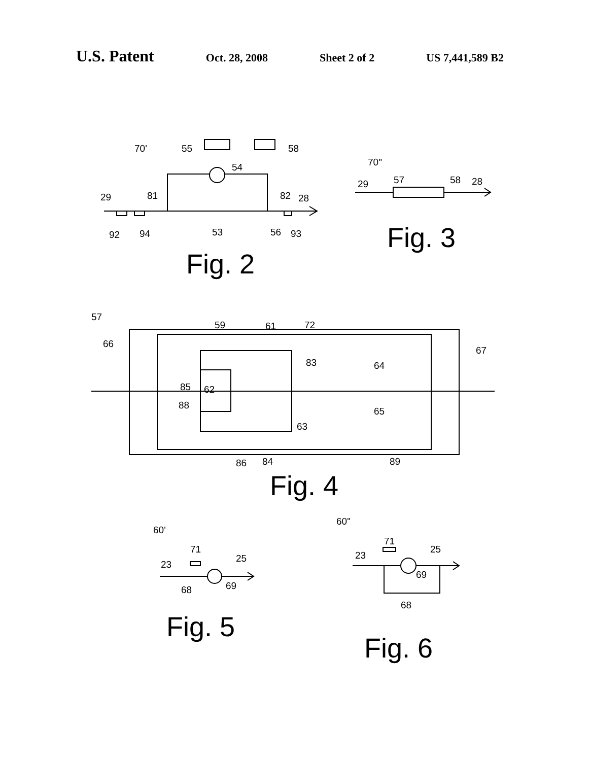U.S. Patent Oct. 28, 2008 Sheet 2 of 2 US 7,441,589 B2
70'
55
58
54
29
81
82
28
92
94
53
56
93
Fig. 2
70"
29
57
58
28
Fig. 3
57
59
61
72
66
67
83
64
85
62
88
65
63
86
84
89
Fig. 4
60'
71
25
23
68
69
Fig. 5
60"
71
25
23
69
68
Fig. 6